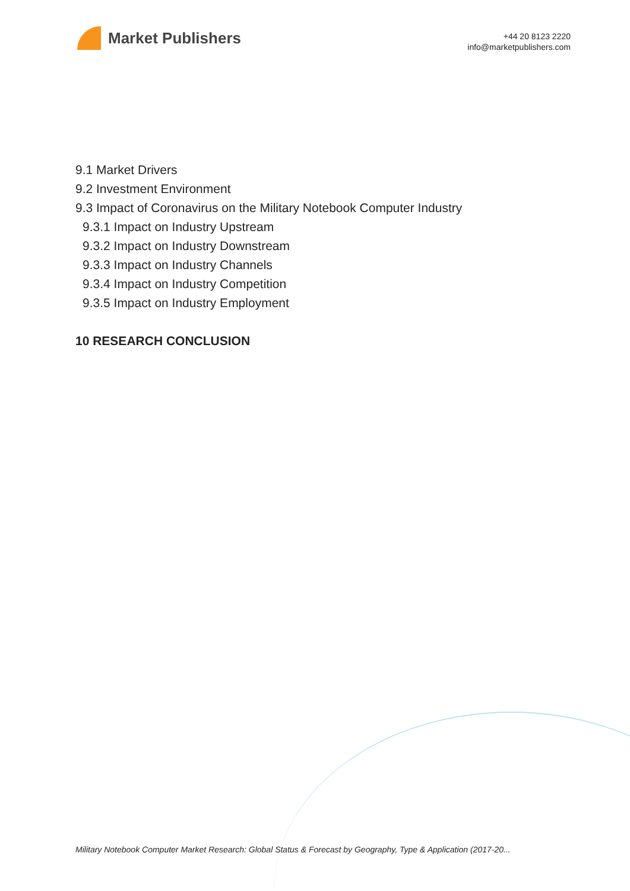Market Publishers
+44 20 8123 2220
info@marketpublishers.com
9.1 Market Drivers
9.2 Investment Environment
9.3 Impact of Coronavirus on the Military Notebook Computer Industry
9.3.1 Impact on Industry Upstream
9.3.2 Impact on Industry Downstream
9.3.3 Impact on Industry Channels
9.3.4 Impact on Industry Competition
9.3.5 Impact on Industry Employment
10 RESEARCH CONCLUSION
Military Notebook Computer Market Research: Global Status & Forecast by Geography, Type & Application (2017-20...